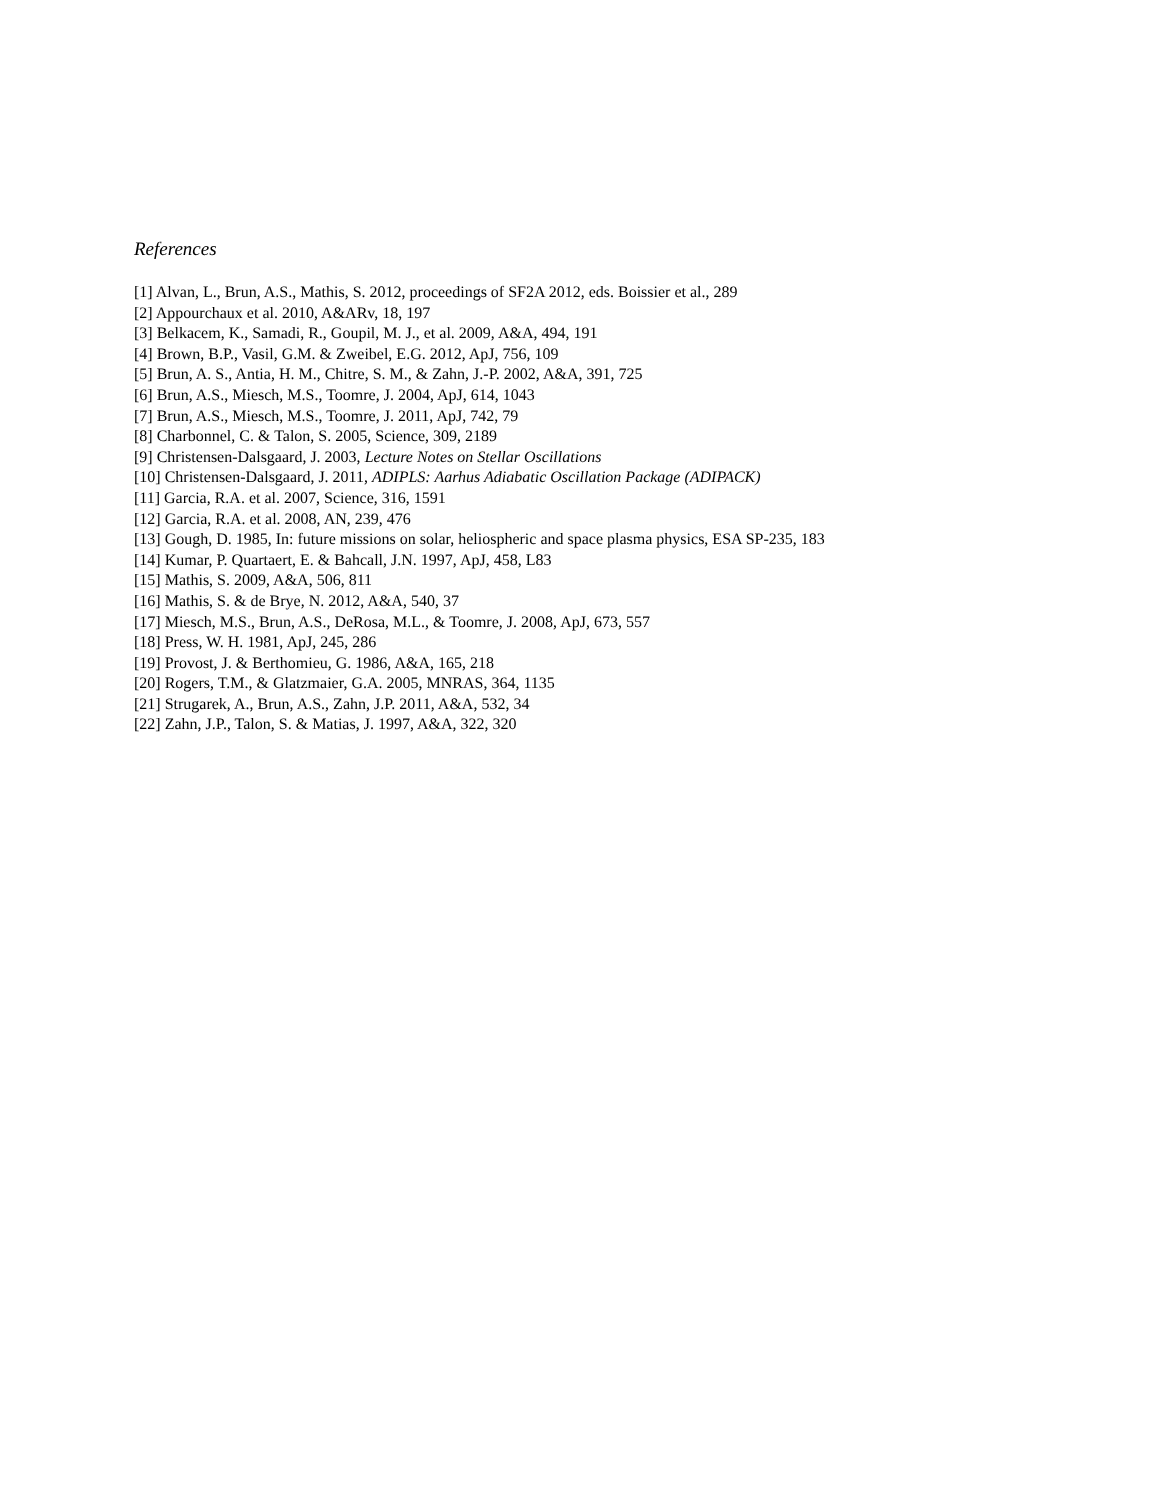References
[1] Alvan, L., Brun, A.S., Mathis, S. 2012, proceedings of SF2A 2012, eds. Boissier et al., 289
[2] Appourchaux et al. 2010, A&ARv, 18, 197
[3] Belkacem, K., Samadi, R., Goupil, M. J., et al. 2009, A&A, 494, 191
[4] Brown, B.P., Vasil, G.M. & Zweibel, E.G. 2012, ApJ, 756, 109
[5] Brun, A. S., Antia, H. M., Chitre, S. M., & Zahn, J.-P. 2002, A&A, 391, 725
[6] Brun, A.S., Miesch, M.S., Toomre, J. 2004, ApJ, 614, 1043
[7] Brun, A.S., Miesch, M.S., Toomre, J. 2011, ApJ, 742, 79
[8] Charbonnel, C. & Talon, S. 2005, Science, 309, 2189
[9] Christensen-Dalsgaard, J. 2003, Lecture Notes on Stellar Oscillations
[10] Christensen-Dalsgaard, J. 2011, ADIPLS: Aarhus Adiabatic Oscillation Package (ADIPACK)
[11] Garcia, R.A. et al. 2007, Science, 316, 1591
[12] Garcia, R.A. et al. 2008, AN, 239, 476
[13] Gough, D. 1985, In: future missions on solar, heliospheric and space plasma physics, ESA SP-235, 183
[14] Kumar, P. Quartaert, E. & Bahcall, J.N. 1997, ApJ, 458, L83
[15] Mathis, S. 2009, A&A, 506, 811
[16] Mathis, S. & de Brye, N. 2012, A&A, 540, 37
[17] Miesch, M.S., Brun, A.S., DeRosa, M.L., & Toomre, J. 2008, ApJ, 673, 557
[18] Press, W. H. 1981, ApJ, 245, 286
[19] Provost, J. & Berthomieu, G. 1986, A&A, 165, 218
[20] Rogers, T.M., & Glatzmaier, G.A. 2005, MNRAS, 364, 1135
[21] Strugarek, A., Brun, A.S., Zahn, J.P. 2011, A&A, 532, 34
[22] Zahn, J.P., Talon, S. & Matias, J. 1997, A&A, 322, 320